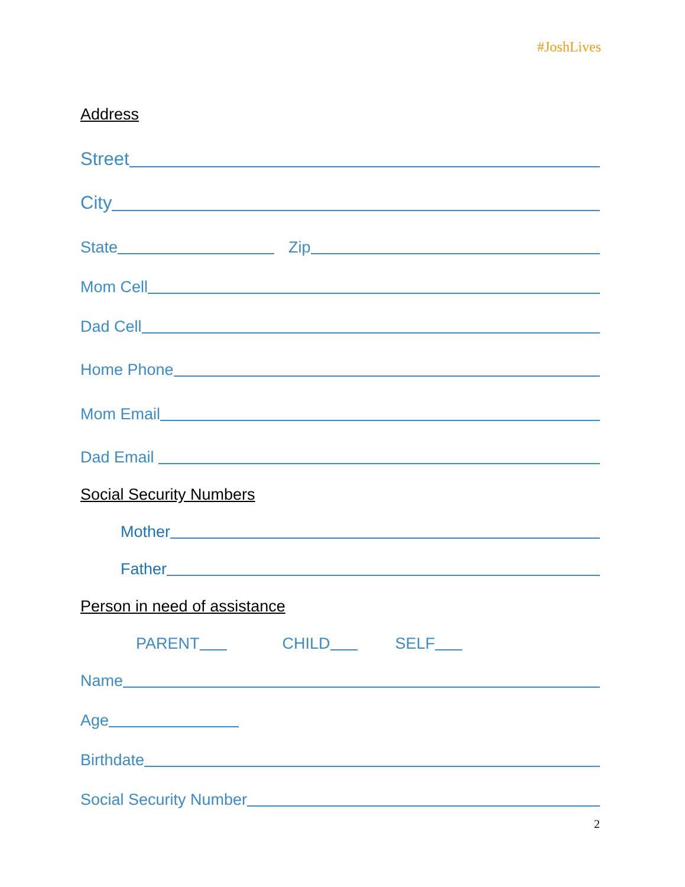#JoshLives
Address
Street
City
State Zip
Mom Cell
Dad Cell
Home Phone
Mom Email
Dad Email
Social Security Numbers
Mother
Father
Person in need of assistance
PARENT CHILD SELF
Name
Age
Birthdate
Social Security Number
2